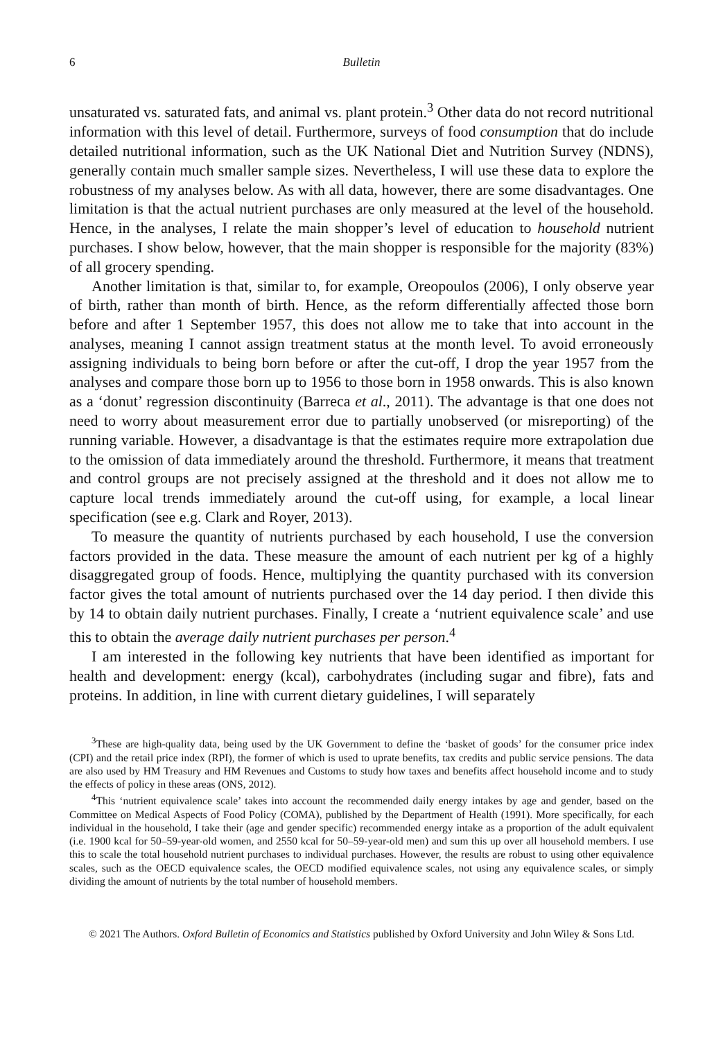6 Bulletin
unsaturated vs. saturated fats, and animal vs. plant protein.<sup>3</sup> Other data do not record nutritional information with this level of detail. Furthermore, surveys of food consumption that do include detailed nutritional information, such as the UK National Diet and Nutrition Survey (NDNS), generally contain much smaller sample sizes. Nevertheless, I will use these data to explore the robustness of my analyses below. As with all data, however, there are some disadvantages. One limitation is that the actual nutrient purchases are only measured at the level of the household. Hence, in the analyses, I relate the main shopper’s level of education to household nutrient purchases. I show below, however, that the main shopper is responsible for the majority (83%) of all grocery spending.
Another limitation is that, similar to, for example, Oreopoulos (2006), I only observe year of birth, rather than month of birth. Hence, as the reform differentially affected those born before and after 1 September 1957, this does not allow me to take that into account in the analyses, meaning I cannot assign treatment status at the month level. To avoid erroneously assigning individuals to being born before or after the cut-off, I drop the year 1957 from the analyses and compare those born up to 1956 to those born in 1958 onwards. This is also known as a ‘donut’ regression discontinuity (Barreca et al., 2011). The advantage is that one does not need to worry about measurement error due to partially unobserved (or misreporting) of the running variable. However, a disadvantage is that the estimates require more extrapolation due to the omission of data immediately around the threshold. Furthermore, it means that treatment and control groups are not precisely assigned at the threshold and it does not allow me to capture local trends immediately around the cut-off using, for example, a local linear specification (see e.g. Clark and Royer, 2013).
To measure the quantity of nutrients purchased by each household, I use the conversion factors provided in the data. These measure the amount of each nutrient per kg of a highly disaggregated group of foods. Hence, multiplying the quantity purchased with its conversion factor gives the total amount of nutrients purchased over the 14 day period. I then divide this by 14 to obtain daily nutrient purchases. Finally, I create a ‘nutrient equivalence scale’ and use this to obtain the average daily nutrient purchases per person.<sup>4</sup>
I am interested in the following key nutrients that have been identified as important for health and development: energy (kcal), carbohydrates (including sugar and fibre), fats and proteins. In addition, in line with current dietary guidelines, I will separately
<sup>3</sup> These are high-quality data, being used by the UK Government to define the ‘basket of goods’ for the consumer price index (CPI) and the retail price index (RPI), the former of which is used to uprate benefits, tax credits and public service pensions. The data are also used by HM Treasury and HM Revenues and Customs to study how taxes and benefits affect household income and to study the effects of policy in these areas (ONS, 2012).
<sup>4</sup> This ‘nutrient equivalence scale’ takes into account the recommended daily energy intakes by age and gender, based on the Committee on Medical Aspects of Food Policy (COMA), published by the Department of Health (1991). More specifically, for each individual in the household, I take their (age and gender specific) recommended energy intake as a proportion of the adult equivalent (i.e. 1900 kcal for 50–59-year-old women, and 2550 kcal for 50–59-year-old men) and sum this up over all household members. I use this to scale the total household nutrient purchases to individual purchases. However, the results are robust to using other equivalence scales, such as the OECD equivalence scales, the OECD modified equivalence scales, not using any equivalence scales, or simply dividing the amount of nutrients by the total number of household members.
© 2021 The Authors. Oxford Bulletin of Economics and Statistics published by Oxford University and John Wiley & Sons Ltd.